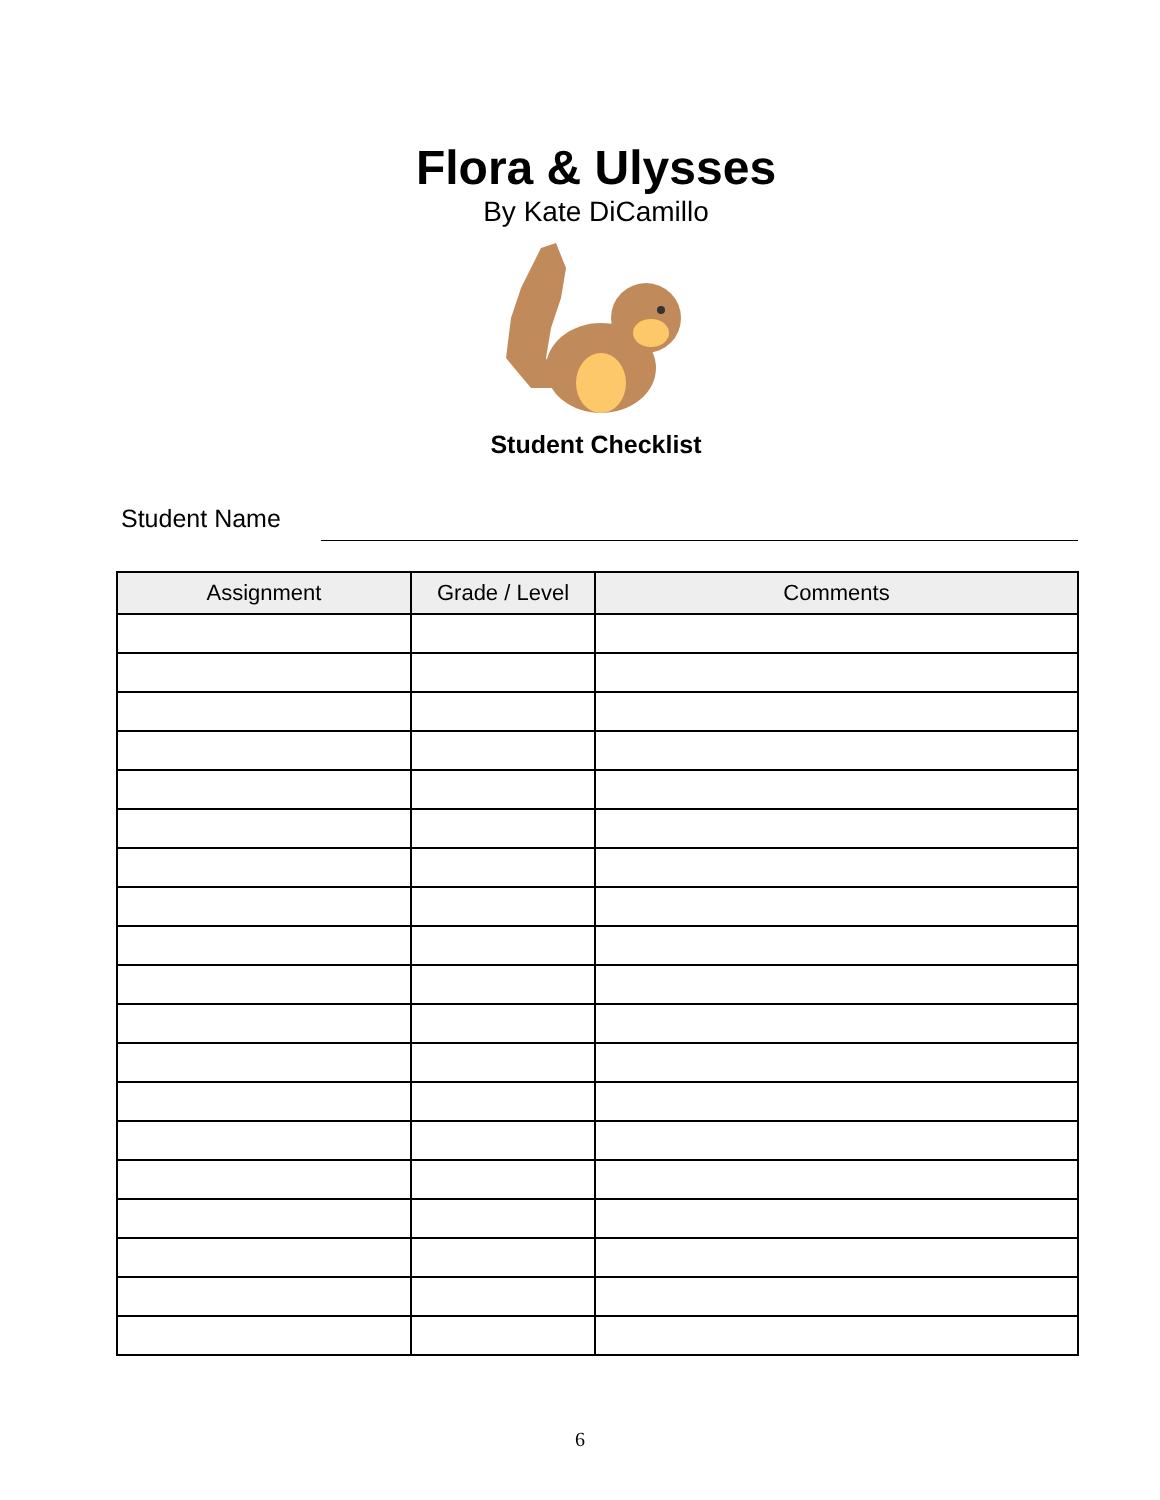Flora & Ulysses
By Kate DiCamillo
Student Checklist
Student Name
| Assignment | Grade / Level | Comments |
| --- | --- | --- |
6